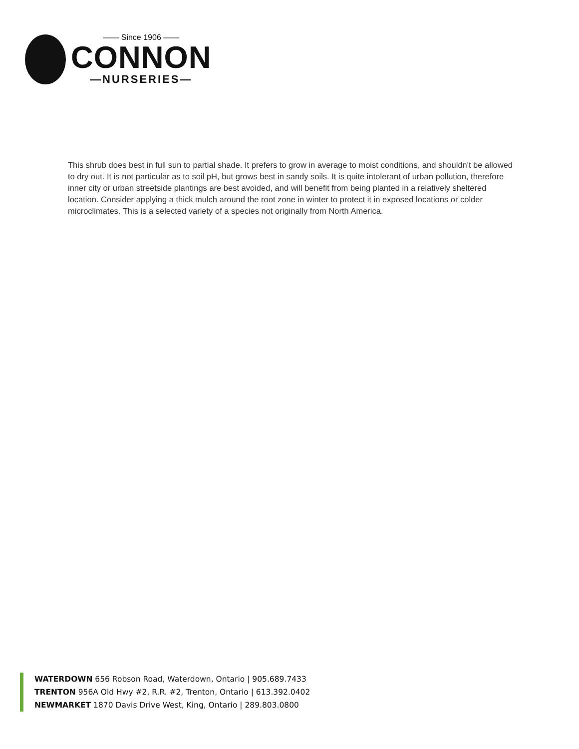—— Since 1906 ——
CONNON
—NURSERIES—
This shrub does best in full sun to partial shade. It prefers to grow in average to moist conditions, and shouldn't be allowed to dry out. It is not particular as to soil pH, but grows best in sandy soils. It is quite intolerant of urban pollution, therefore inner city or urban streetside plantings are best avoided, and will benefit from being planted in a relatively sheltered location. Consider applying a thick mulch around the root zone in winter to protect it in exposed locations or colder microclimates. This is a selected variety of a species not originally from North America.
WATERDOWN 656 Robson Road, Waterdown, Ontario | 905.689.7433
TRENTON 956A Old Hwy #2, R.R. #2, Trenton, Ontario | 613.392.0402
NEWMARKET 1870 Davis Drive West, King, Ontario | 289.803.0800